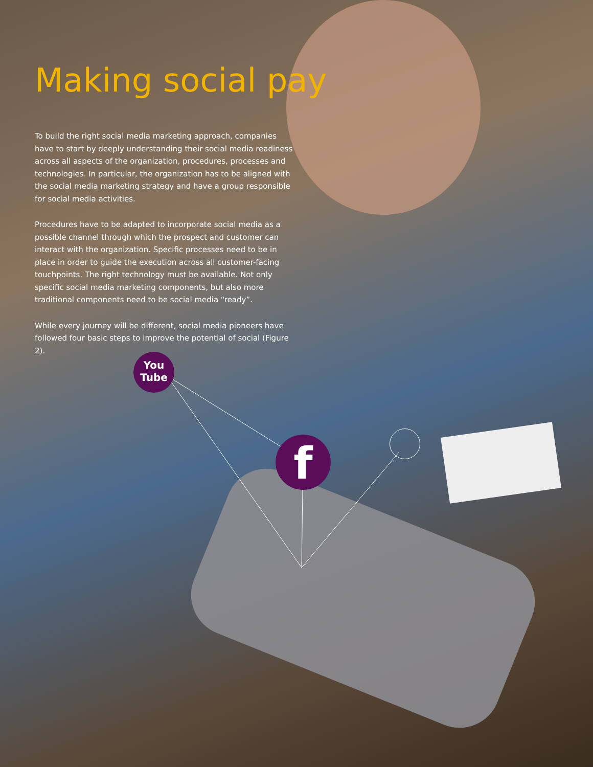Making social pay
To build the right social media marketing approach, companies have to start by deeply understanding their social media readiness across all aspects of the organization, procedures, processes and technologies. In particular, the organization has to be aligned with the social media marketing strategy and have a group responsible for social media activities.
Procedures have to be adapted to incorporate social media as a possible channel through which the prospect and customer can interact with the organization. Specific processes need to be in place in order to guide the execution across all customer-facing touchpoints. The right technology must be available. Not only specific social media marketing components, but also more traditional components need to be social media “ready”.
While every journey will be different, social media pioneers have followed four basic steps to improve the potential of social (Figure 2).
You
Tube
f